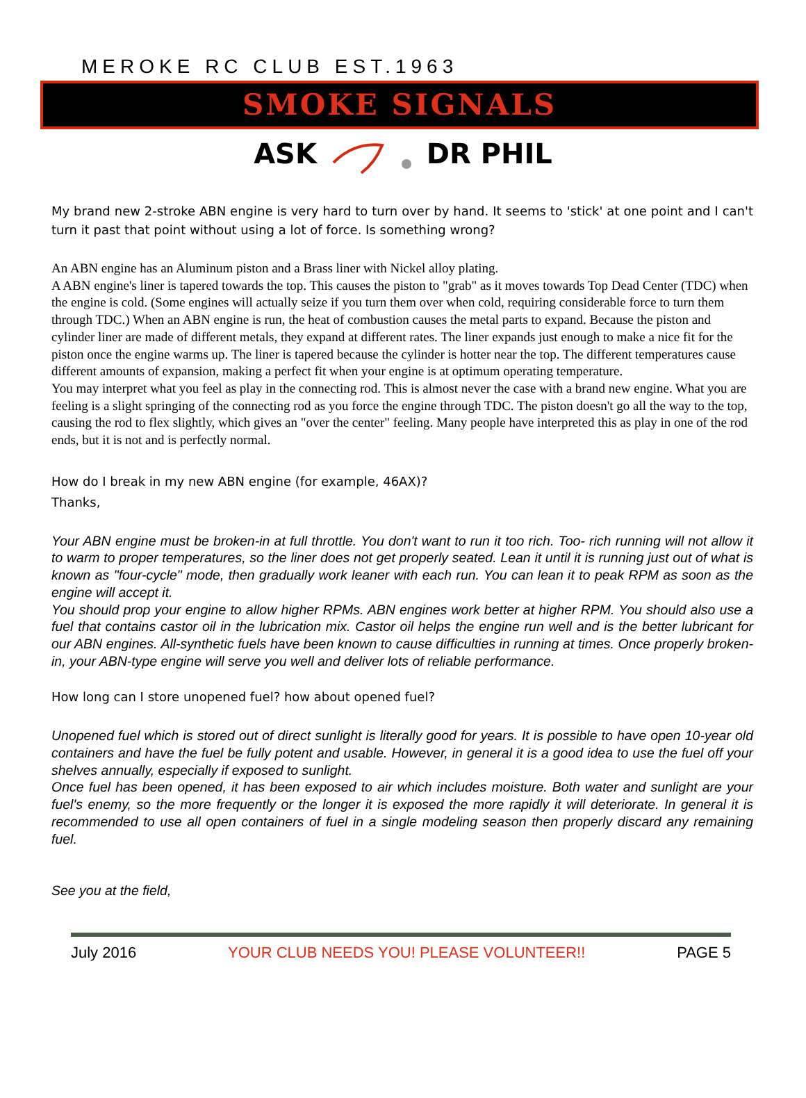MEROKE RC CLUB EST.1963
SMOKE SIGNALS
ASK DR PHIL
My brand new 2-stroke ABN engine is very hard to turn over by hand. It seems to 'stick' at one point and I can't turn it past that point without using a lot of force. Is something wrong?
An ABN engine has an Aluminum piston and a Brass liner with Nickel alloy plating.
A ABN engine's liner is tapered towards the top. This causes the piston to "grab" as it moves towards Top Dead Center (TDC) when the engine is cold. (Some engines will actually seize if you turn them over when cold, requiring considerable force to turn them through TDC.) When an ABN engine is run, the heat of combustion causes the metal parts to expand. Because the piston and cylinder liner are made of different metals, they expand at different rates. The liner expands just enough to make a nice fit for the piston once the engine warms up. The liner is tapered because the cylinder is hotter near the top. The different temperatures cause different amounts of expansion, making a perfect fit when your engine is at optimum operating temperature.
You may interpret what you feel as play in the connecting rod. This is almost never the case with a brand new engine. What you are feeling is a slight springing of the connecting rod as you force the engine through TDC. The piston doesn't go all the way to the top, causing the rod to flex slightly, which gives an "over the center" feeling. Many people have interpreted this as play in one of the rod ends, but it is not and is perfectly normal.
How do I break in my new ABN engine (for example, 46AX)?
Thanks,
Your ABN engine must be broken-in at full throttle. You don't want to run it too rich. Too- rich running will not allow it to warm to proper temperatures, so the liner does not get properly seated. Lean it until it is running just out of what is known as "four-cycle" mode, then gradually work leaner with each run. You can lean it to peak RPM as soon as the engine will accept it.
You should prop your engine to allow higher RPMs. ABN engines work better at higher RPM. You should also use a fuel that contains castor oil in the lubrication mix. Castor oil helps the engine run well and is the better lubricant for our ABN engines. All-synthetic fuels have been known to cause difficulties in running at times. Once properly broken-in, your ABN-type engine will serve you well and deliver lots of reliable performance.
How long can I store unopened fuel? how about opened fuel?
Unopened fuel which is stored out of direct sunlight is literally good for years. It is possible to have open 10-year old containers and have the fuel be fully potent and usable. However, in general it is a good idea to use the fuel off your shelves annually, especially if exposed to sunlight.
Once fuel has been opened, it has been exposed to air which includes moisture. Both water and sunlight are your fuel's enemy, so the more frequently or the longer it is exposed the more rapidly it will deteriorate. In general it is recommended to use all open containers of fuel in a single modeling season then properly discard any remaining fuel.
See you at the field,
July 2016 YOUR CLUB NEEDS YOU! PLEASE VOLUNTEER!! PAGE 5